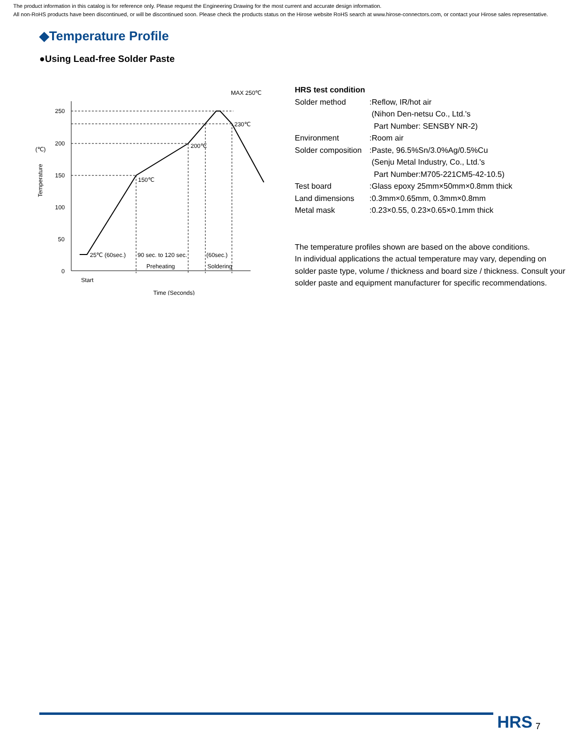The product information in this catalog is for reference only. Please request the Engineering Drawing for the most current and accurate design information.
All non-RoHS products have been discontinued, or will be discontinued soon. Please check the products status on the Hirose website RoHS search at www.hirose-connectors.com, or contact your Hirose sales representative.
◆Temperature Profile
●Using Lead-free Solder Paste
250
200
150
100
50
0
MAX 250℃
230℃
200℃
150℃
25℃ (60sec.)
90 sec. to 120 sec.
(60sec.)
Preheating
Soldering
Start
Time (Seconds)
(℃)
Temperature
HRS test condition
| Solder method | :Reflow, IR/hot air (Nihon Den-netsu Co., Ltd.'s Part Number: SENSBY NR-2) |
| Environment | :Room air |
| Solder composition | :Paste, 96.5%Sn/3.0%Ag/0.5%Cu (Senju Metal Industry, Co., Ltd.'s Part Number:M705-221CM5-42-10.5) |
| Test board | :Glass epoxy 25mm×50mm×0.8mm thick |
| Land dimensions | :0.3mm×0.65mm, 0.3mm×0.8mm |
| Metal mask | :0.23×0.55, 0.23×0.65×0.1mm thick |
The temperature profiles shown are based on the above conditions.
In individual applications the actual temperature may vary, depending on solder paste type, volume / thickness and board size / thickness. Consult your solder paste and equipment manufacturer for specific recommendations.
HRS 7